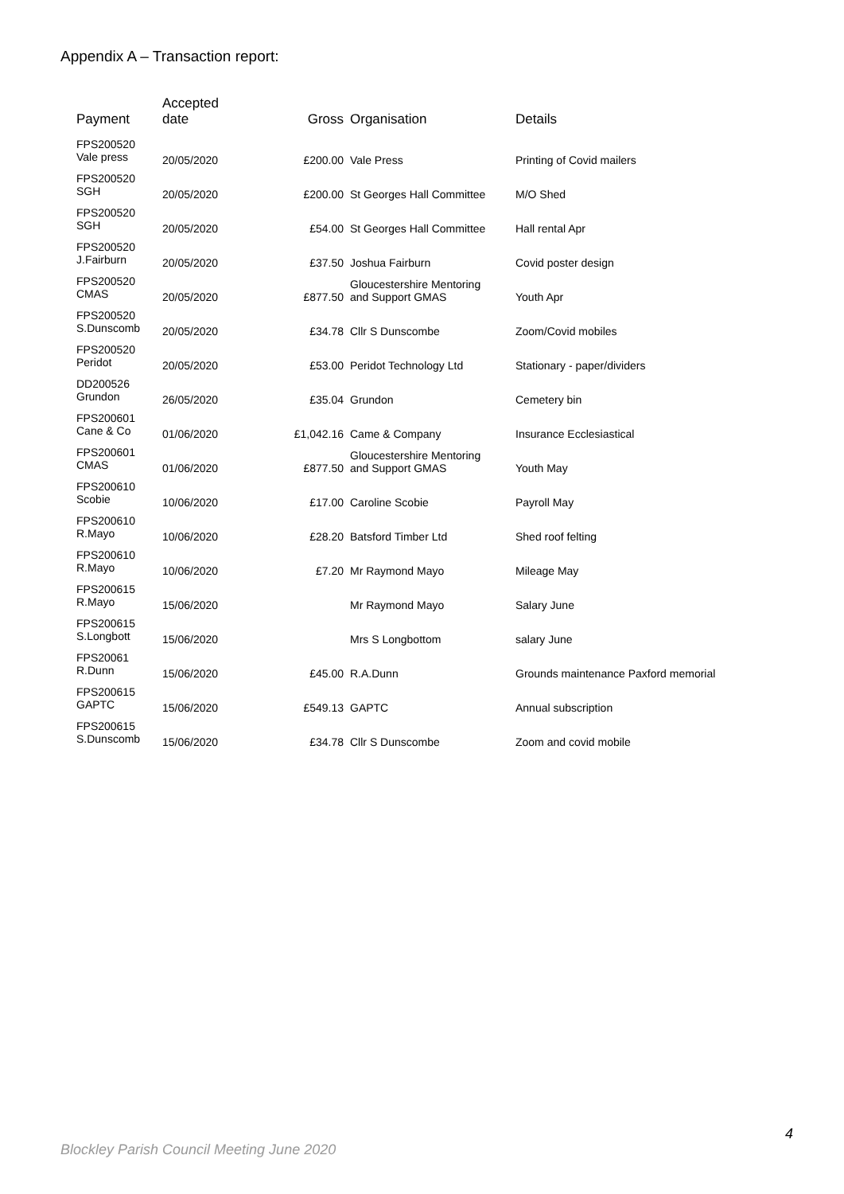Appendix A – Transaction report:
| Payment | Accepted date | Gross | Organisation | Details |
| --- | --- | --- | --- | --- |
| FPS200520 Vale press | 20/05/2020 | £200.00 | Vale Press | Printing of Covid mailers |
| FPS200520 SGH | 20/05/2020 | £200.00 | St Georges Hall Committee | M/O Shed |
| FPS200520 SGH | 20/05/2020 | £54.00 | St Georges Hall Committee | Hall rental Apr |
| FPS200520 J.Fairburn | 20/05/2020 | £37.50 | Joshua Fairburn | Covid poster design |
| FPS200520 CMAS | 20/05/2020 | £877.50 | Gloucestershire Mentoring and Support GMAS | Youth Apr |
| FPS200520 S.Dunscomb | 20/05/2020 | £34.78 | Cllr S Dunscombe | Zoom/Covid mobiles |
| FPS200520 Peridot | 20/05/2020 | £53.00 | Peridot Technology Ltd | Stationary - paper/dividers |
| DD200526 Grundon | 26/05/2020 | £35.04 | Grundon | Cemetery bin |
| FPS200601 Cane & Co | 01/06/2020 | £1,042.16 | Came & Company | Insurance Ecclesiastical |
| FPS200601 CMAS | 01/06/2020 | £877.50 | Gloucestershire Mentoring and Support GMAS | Youth May |
| FPS200610 Scobie | 10/06/2020 | £17.00 | Caroline Scobie | Payroll May |
| FPS200610 R.Mayo | 10/06/2020 | £28.20 | Batsford Timber Ltd | Shed roof felting |
| FPS200610 R.Mayo | 10/06/2020 | £7.20 | Mr Raymond Mayo | Mileage May |
| FPS200615 R.Mayo | 15/06/2020 | | Mr Raymond Mayo | Salary June |
| FPS200615 S.Longbott | 15/06/2020 | | Mrs S Longbottom | salary June |
| FPS20061 R.Dunn | 15/06/2020 | £45.00 | R.A.Dunn | Grounds maintenance Paxford memorial |
| FPS200615 GAPTC | 15/06/2020 | £549.13 | GAPTC | Annual subscription |
| FPS200615 S.Dunscomb | 15/06/2020 | £34.78 | Cllr S Dunscombe | Zoom and covid mobile |
4
Blockley Parish Council Meeting June 2020